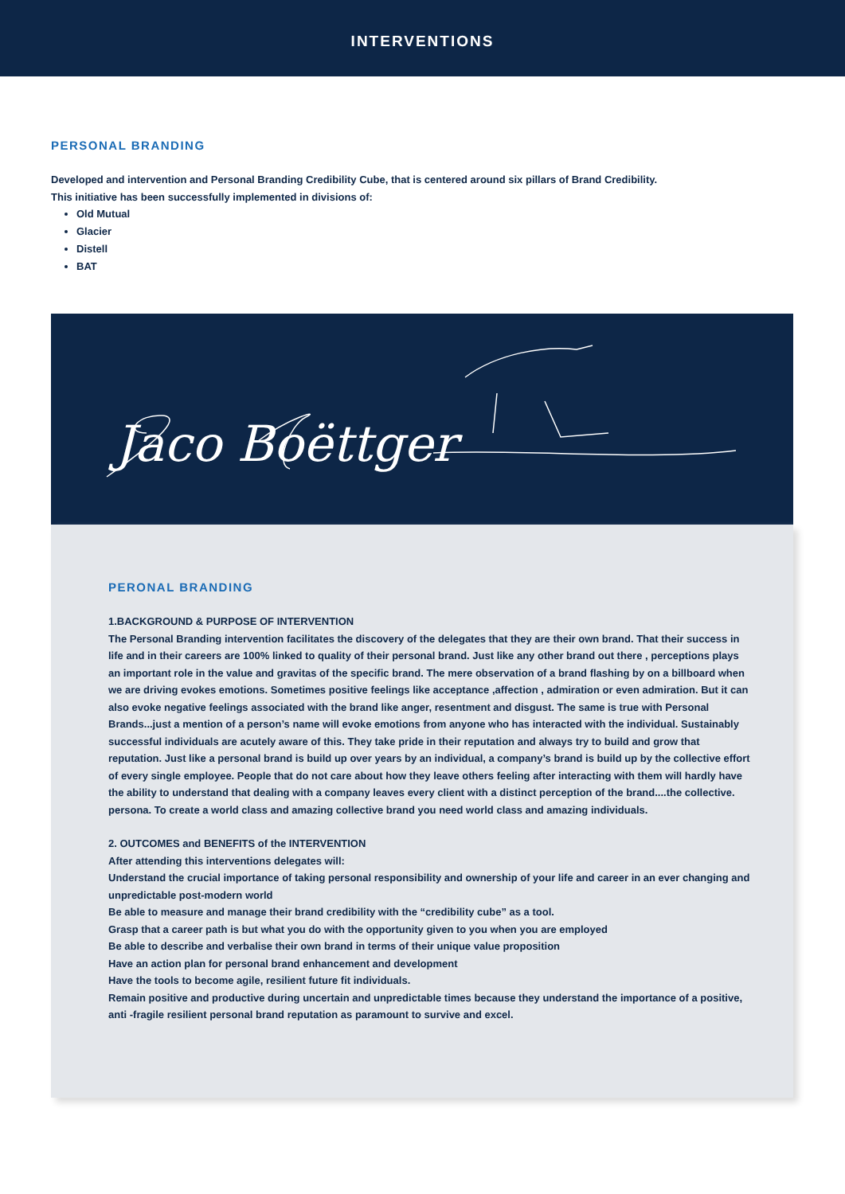INTERVENTIONS
PERSONAL BRANDING
Developed and intervention and Personal Branding Credibility Cube, that is centered around six pillars of Brand Credibility.
This initiative has been successfully implemented in divisions of:
Old Mutual
Glacier
Distell
BAT
Jaco Boëttger
PERONAL BRANDING
1.BACKGROUND & PURPOSE OF INTERVENTION
The Personal Branding intervention facilitates the discovery of the delegates that they are their own brand. That their success in life and in their careers are 100% linked to quality of their personal brand. Just like any other brand out there , perceptions plays an important role in the value and gravitas of the specific brand. The mere observation of a brand flashing by on a billboard when we are driving evokes emotions. Sometimes positive feelings like acceptance ,affection , admiration or even admiration. But it can also evoke negative feelings associated with the brand like anger, resentment and disgust. The same is true with Personal Brands...just a mention of a person’s name will evoke emotions from anyone who has interacted with the individual. Sustainably successful individuals are acutely aware of this. They take pride in their reputation and always try to build and grow that reputation. Just like a personal brand is build up over years by an individual, a company’s brand is build up by the collective effort of every single employee. People that do not care about how they leave others feeling after interacting with them will hardly have the ability to understand that dealing with a company leaves every client with a distinct perception of the brand....the collective. persona. To create a world class and amazing collective brand you need world class and amazing individuals.
2. OUTCOMES and BENEFITS of the INTERVENTION
After attending this interventions delegates will:
Understand the crucial importance of taking personal responsibility and ownership of your life and career in an ever changing and unpredictable post-modern world
Be able to measure and manage their brand credibility with the “credibility cube” as a tool.
Grasp that a career path is but what you do with the opportunity given to you when you are employed
Be able to describe and verbalise their own brand in terms of their unique value proposition
Have an action plan for personal brand enhancement and development
Have the tools to become agile, resilient future fit individuals.
Remain positive and productive during uncertain and unpredictable times because they understand the importance of a positive, anti -fragile resilient personal brand reputation as paramount to survive and excel.